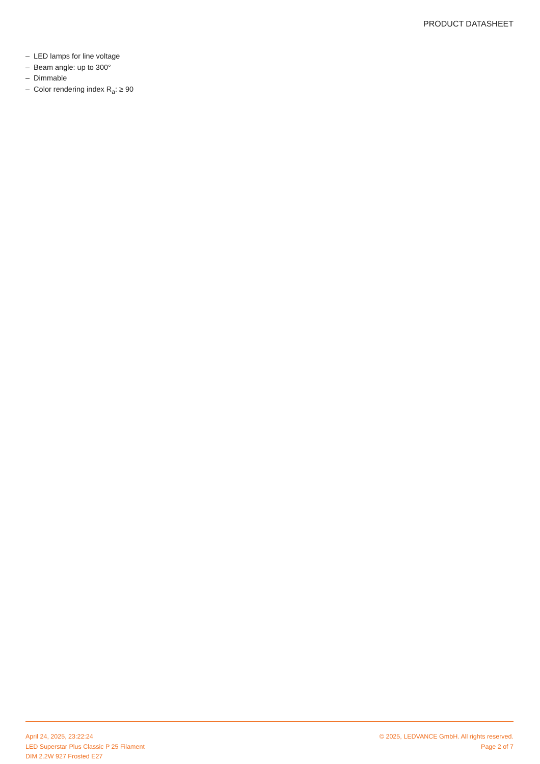PRODUCT DATASHEET
– LED lamps for line voltage
– Beam angle: up to 300°
– Dimmable
– Color rendering index R<sub>a</sub>: ≥ 90
April 24, 2025, 23:22:24
LED Superstar Plus Classic P 25 Filament
DIM 2.2W 927 Frosted E27
© 2025, LEDVANCE GmbH. All rights reserved.
Page 2 of 7